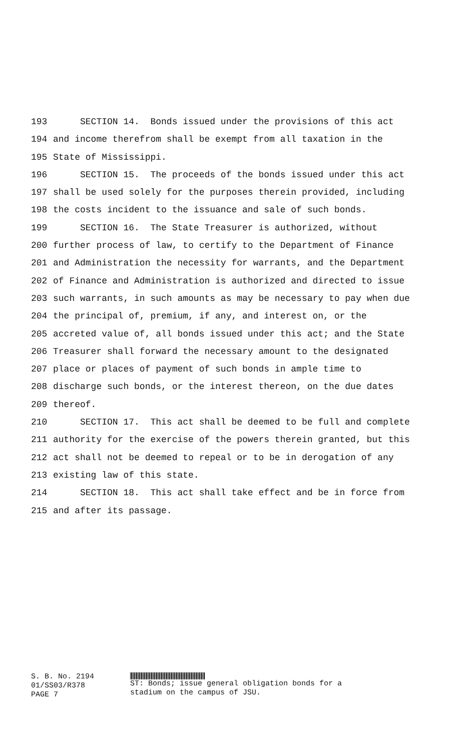193 SECTION 14. Bonds issued under the provisions of this act
194 and income therefrom shall be exempt from all taxation in the
195 State of Mississippi.
196 SECTION 15. The proceeds of the bonds issued under this act
197 shall be used solely for the purposes therein provided, including
198 the costs incident to the issuance and sale of such bonds.
199 SECTION 16. The State Treasurer is authorized, without
200 further process of law, to certify to the Department of Finance
201 and Administration the necessity for warrants, and the Department
202 of Finance and Administration is authorized and directed to issue
203 such warrants, in such amounts as may be necessary to pay when due
204 the principal of, premium, if any, and interest on, or the
205 accreted value of, all bonds issued under this act; and the State
206 Treasurer shall forward the necessary amount to the designated
207 place or places of payment of such bonds in ample time to
208 discharge such bonds, or the interest thereon, on the due dates
209 thereof.
210 SECTION 17. This act shall be deemed to be full and complete
211 authority for the exercise of the powers therein granted, but this
212 act shall not be deemed to repeal or to be in derogation of any
213 existing law of this state.
214 SECTION 18. This act shall take effect and be in force from
215 and after its passage.
S. B. No. 2194
01/SS03/R378
PAGE 7
ST: Bonds; issue general obligation bonds for a
stadium on the campus of JSU.